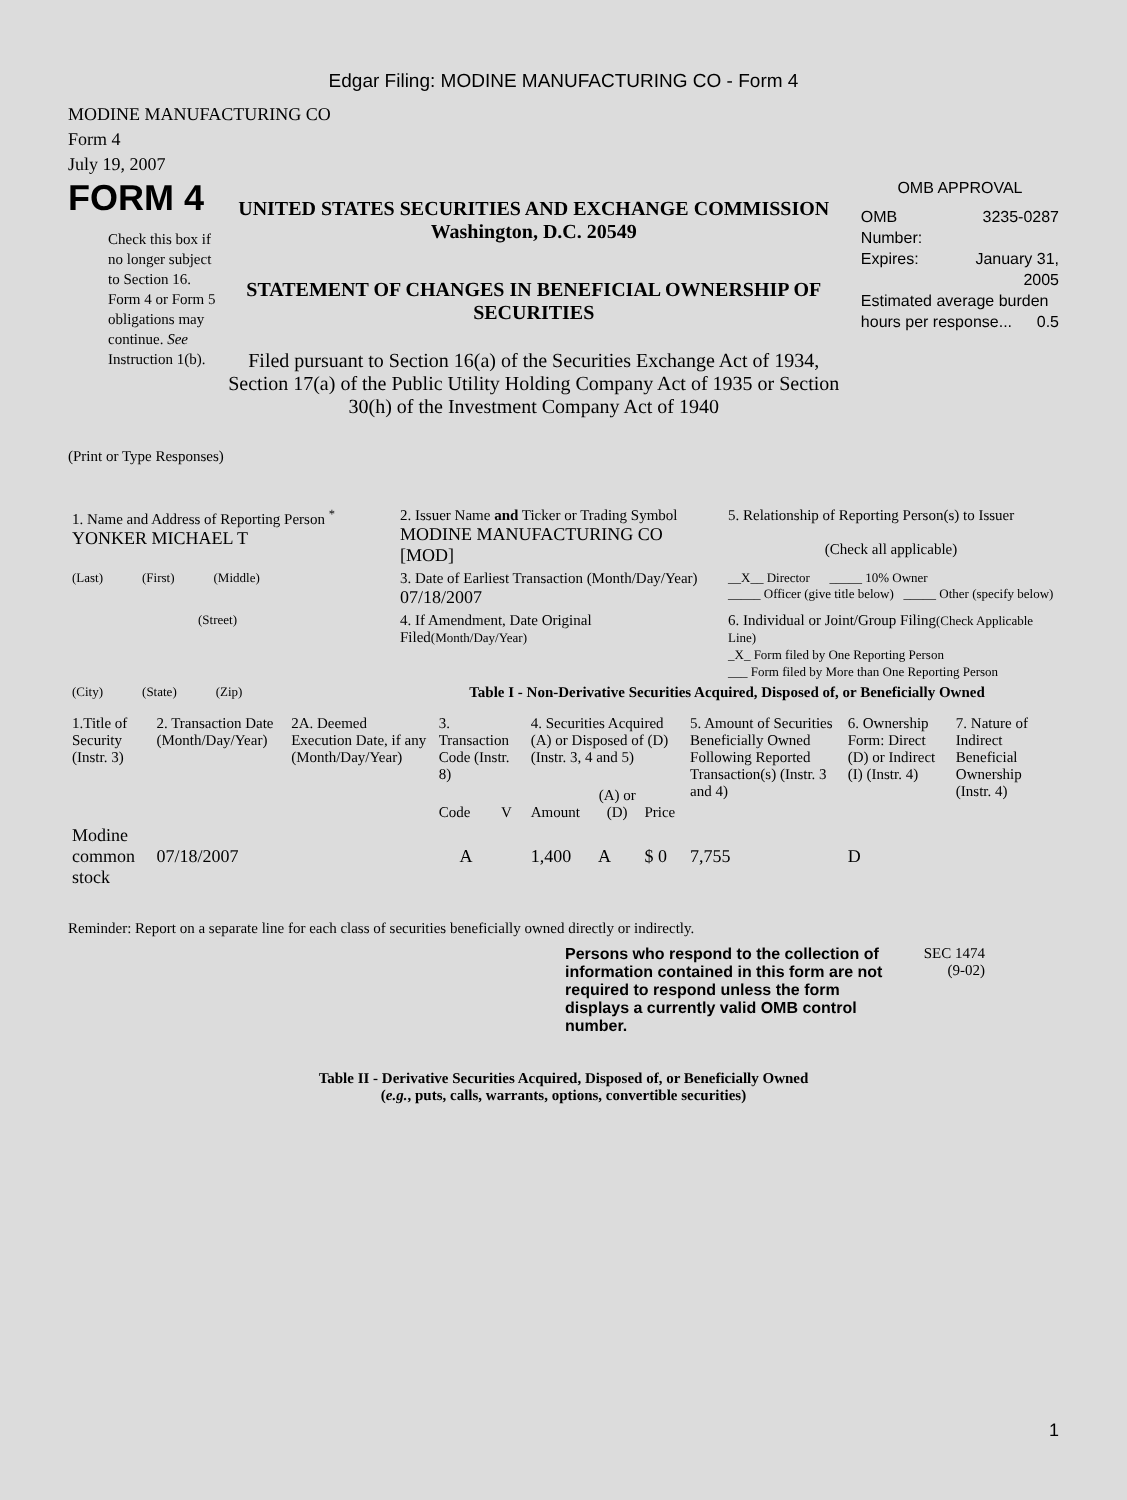Edgar Filing: MODINE MANUFACTURING CO - Form 4
MODINE MANUFACTURING CO
Form 4
July 19, 2007
FORM 4
Check this box if no longer subject to Section 16. Form 4 or Form 5 obligations may continue. See Instruction 1(b).
UNITED STATES SECURITIES AND EXCHANGE COMMISSION
Washington, D.C. 20549
STATEMENT OF CHANGES IN BENEFICIAL OWNERSHIP OF SECURITIES
Filed pursuant to Section 16(a) of the Securities Exchange Act of 1934, Section 17(a) of the Public Utility Holding Company Act of 1935 or Section 30(h) of the Investment Company Act of 1940
OMB APPROVAL
| OMB Number: | 3235-0287 |
| Expires: | January 31, 2005 |
| Estimated average burden hours per response... 0.5 | |
(Print or Type Responses)
| 1. Name and Address of Reporting Person <sup>*</sup> YONKER MICHAEL T | 2. Issuer Name and Ticker or Trading Symbol MODINE MANUFACTURING CO [MOD] | 5. Relationship of Reporting Person(s) to Issuer (Check all applicable) |
| (Last) (First) (Middle) | 3. Date of Earliest Transaction (Month/Day/Year) 07/18/2007 | __X__ Director _____ 10% Owner _____ Officer (give title below) _____ Other (specify below) |
| (Street) | 4. If Amendment, Date Original Filed (Month/Day/Year) | 6. Individual or Joint/Group Filing (Check Applicable Line) _X_ Form filed by One Reporting Person ___ Form filed by More than One Reporting Person |
| (City) (State) (Zip) | Table I - Non-Derivative Securities Acquired, Disposed of, or Beneficially Owned | |
| 1.Title of Security (Instr. 3) | 2. Transaction Date (Month/Day/Year) | 2A. Deemed Execution Date, if any (Month/Day/Year) | 3. Transaction Code (Instr. 8) | | 4. Securities Acquired (A) or Disposed of (D) (Instr. 3, 4 and 5) | | | 5. Amount of Securities Beneficially Owned Following Reported Transaction(s) (Instr. 3 and 4) | 6. Ownership Form: Direct (D) or Indirect (I) (Instr. 4) | 7. Nature of Indirect Beneficial Ownership (Instr. 4) |
| --- | --- | --- | --- | --- | --- | --- | --- | --- | --- | --- |
| | | | Code | V | Amount | (A) or (D) | Price | | | |
| Modine common stock | 07/18/2007 | | A | | 1,400 | A | $ 0 | 7,755 | D | |
Reminder: Report on a separate line for each class of securities beneficially owned directly or indirectly.
Persons who respond to the collection of information contained in this form are not required to respond unless the form displays a currently valid OMB control number.
SEC 1474 (9-02)
Table II - Derivative Securities Acquired, Disposed of, or Beneficially Owned
(e.g., puts, calls, warrants, options, convertible securities)
1